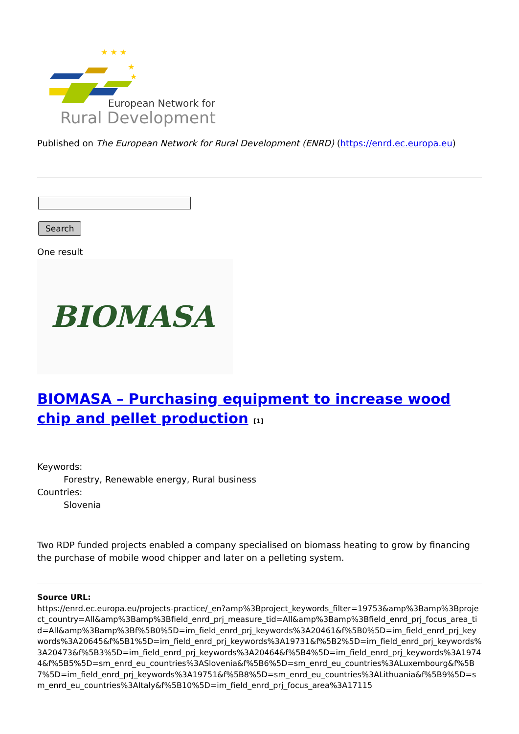★ ★ ★
★
★
European Network for
Rural Development
Published on The European Network for Rural Development (ENRD) (https://enrd.ec.europa.eu)
Search
One result
BIOMASA
BIOMASA – Purchasing equipment to increase wood chip and pellet production [1]
Keywords:
Forestry, Renewable energy, Rural business
Countries:
Slovenia
Two RDP funded projects enabled a company specialised on biomass heating to grow by financing the purchase of mobile wood chipper and later on a pelleting system.
Source URL:
https://enrd.ec.europa.eu/projects-practice/_en?amp%3Bproject_keywords_filter=19753&amp%3Bamp%3Bproject_country=All&amp%3Bamp%3Bfield_enrd_prj_measure_tid=All&amp%3Bamp%3Bfield_enrd_prj_focus_area_tid=All&amp%3Bamp%3Bf%5B0%5D=im_field_enrd_prj_keywords%3A20461&f%5B0%5D=im_field_enrd_prj_keywords%3A20645&f%5B1%5D=im_field_enrd_prj_keywords%3A19731&f%5B2%5D=im_field_enrd_prj_keywords%3A20473&f%5B3%5D=im_field_enrd_prj_keywords%3A20464&f%5B4%5D=im_field_enrd_prj_keywords%3A19744&f%5B5%5D=sm_enrd_eu_countries%3ASlovenia&f%5B6%5D=sm_enrd_eu_countries%3ALuxembourg&f%5B7%5D=im_field_enrd_prj_keywords%3A19751&f%5B8%5D=sm_enrd_eu_countries%3ALithuania&f%5B9%5D=sm_enrd_eu_countries%3AItaly&f%5B10%5D=im_field_enrd_prj_focus_area%3A17115